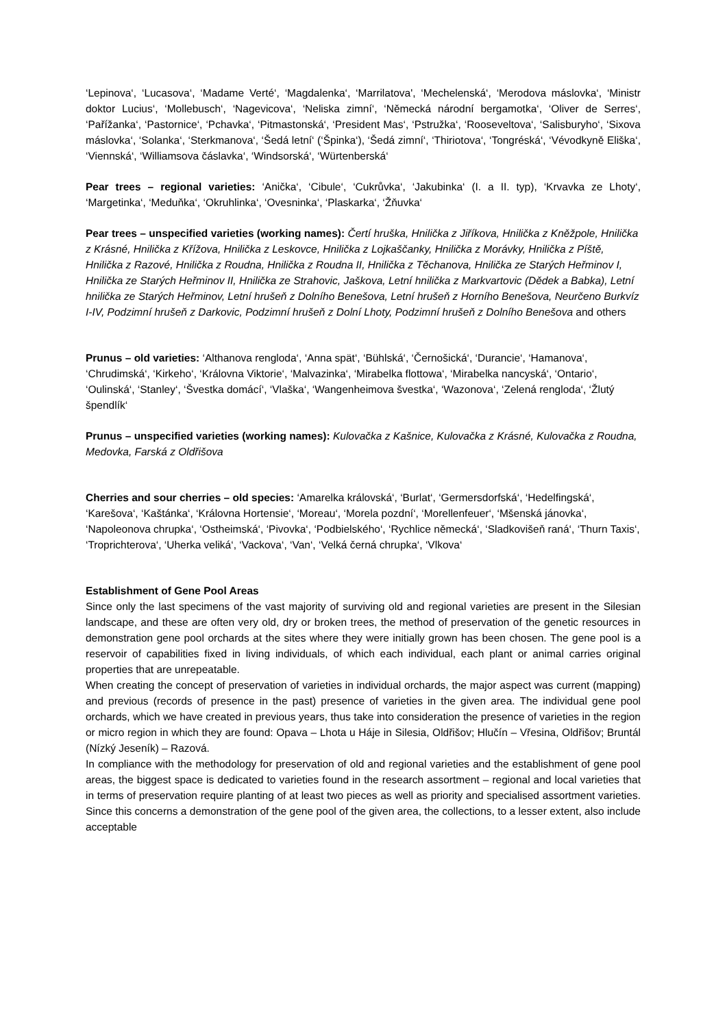‘Lepinova‘, ‘Lucasova‘, ‘Madame Verté‘, ‘Magdalenka‘, ‘Marrilatova', ‘Mechelenská‘, ‘Merodova máslovka‘, ‘Ministr doktor Lucius‘, ‘Mollebusch‘, ‘Nagevicova‘, ‘Neliska zimní‘, ‘Německá národní bergamotka‘, ‘Oliver de Serres‘, ‘Pařížanka‘, ‘Pastornice‘, ‘Pchavka‘, ‘Pitmastonská‘, ‘President Mas‘, ‘Pstružka‘, ‘Rooseveltova‘, ‘Salisburyho‘, ‘Sixova máslovka‘, ‘Solanka‘, ‘Sterkmanova‘, ‘Šedá letní‘ (‘Špinka‘), ‘Šedá zimní‘, ‘Thiriotova‘, ‘Tongréská‘, ‘Vévodkyně Eliška‘, ‘Viennská‘, ‘Williamsova čáslavka‘, ‘Windsorská‘, ‘Würtenberská‘
Pear trees – regional varieties: ‘Anička‘, ‘Cibule‘, ‘Cukrůvka‘, ‘Jakubinka‘ (I. a II. typ), ‘Krvavka ze Lhoty‘, ‘Margetinka‘, ‘Meduňka‘, ‘Okruhlinka‘, ‘Ovesninka‘, ‘Plaskarka‘, ‘Žňuvka‘
Pear trees – unspecified varieties (working names): Čertí hruška, Hnilička z Jiříkova, Hnilička z Kněžpole, Hnilička z Krásné, Hnilička z Křížova, Hnilička z Leskovce, Hnilička z Lojkaščanky, Hnilička z Morávky, Hnilička z Píště, Hnilička z Razové, Hnilička z Roudna, Hnilička z Roudna II, Hnilička z Těchanova, Hnilička ze Starých Heřminov I, Hnilička ze Starých Heřminov II, Hnilička ze Strahovic, Jaškova, Letní hnilička z Markvartovic (Dědek a Babka), Letní hnilička ze Starých Heřminov, Letní hrušeň z Dolního Benešova, Letní hrušeň z Horního Benešova, Neurčeno Burkvíz I-IV, Podzimní hrušeň z Darkovic, Podzimní hrušeň z Dolní Lhoty, Podzimní hrušeň z Dolního Benešova and others
Prunus – old varieties: ‘Althanova rengloda‘, ‘Anna spät‘, ‘Bühlská‘, ‘Černošická‘, ‘Durancie‘, ‘Hamanova‘, ‘Chrudimská‘, ‘Kirkeho‘, ‘Královna Viktorie‘, ‘Malvazinka‘, ‘Mirabelka flottowa‘, ‘Mirabelka nancyská‘, ‘Ontario‘, ‘Oulinská‘, ‘Stanley‘, ‘Švestka domácí‘, ‘Vlaška‘, ‘Wangenheimova švestka‘, ‘Wazonova‘, ‘Zelená rengloda‘, ‘Žlutý špendlík‘
Prunus – unspecified varieties (working names): Kulovačka z Kašnice, Kulovačka z Krásné, Kulovačka z Roudna, Medovka, Farská z Oldřišova
Cherries and sour cherries – old species: ‘Amarelka královská‘, ‘Burlat‘, ‘Germersdorfská‘, ‘Hedelfingská‘, ‘Karešova‘, ‘Kaštánka‘, ‘Královna Hortensie‘, ‘Moreau‘, ‘Morela pozdní‘, ‘Morellenfeuer‘, ‘Mšenská jánovka‘, ‘Napoleonova chrupka‘, ‘Ostheimská‘, ‘Pivovka‘, ‘Podbielského‘, ‘Rychlice německá‘, ‘Sladkovišeň raná‘, ‘Thurn Taxis‘, ‘Troprichterova‘, ‘Uherka veliká‘, ‘Vackova‘, ‘Van‘, ‘Velká černá chrupka‘, ‘Vlkova‘
Establishment of Gene Pool Areas
Since only the last specimens of the vast majority of surviving old and regional varieties are present in the Silesian landscape, and these are often very old, dry or broken trees, the method of preservation of the genetic resources in demonstration gene pool orchards at the sites where they were initially grown has been chosen. The gene pool is a reservoir of capabilities fixed in living individuals, of which each individual, each plant or animal carries original properties that are unrepeatable.
When creating the concept of preservation of varieties in individual orchards, the major aspect was current (mapping) and previous (records of presence in the past) presence of varieties in the given area. The individual gene pool orchards, which we have created in previous years, thus take into consideration the presence of varieties in the region or micro region in which they are found: Opava – Lhota u Háje in Silesia, Oldřišov; Hlučín – Vřesina, Oldřišov; Bruntál (Nízký Jeseník) – Razová.
In compliance with the methodology for preservation of old and regional varieties and the establishment of gene pool areas, the biggest space is dedicated to varieties found in the research assortment – regional and local varieties that in terms of preservation require planting of at least two pieces as well as priority and specialised assortment varieties. Since this concerns a demonstration of the gene pool of the given area, the collections, to a lesser extent, also include acceptable